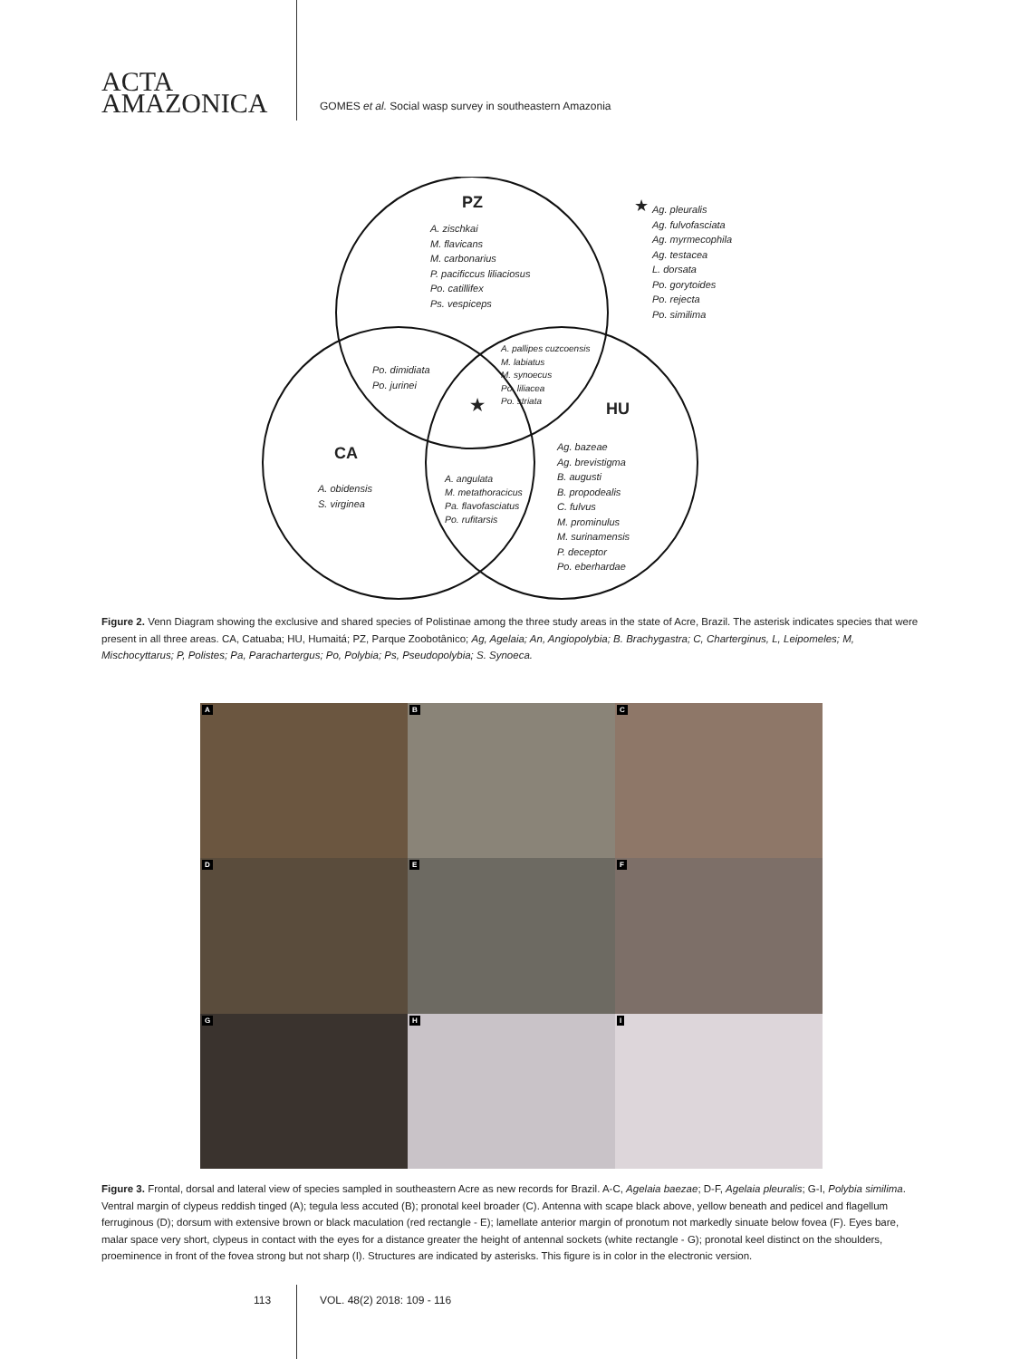ACTA
AMAZONICA
GOMES et al. Social wasp survey in southeastern Amazonia
PZ
CA
HU
A. zischkai
M. flavicans
M. carbonarius
P. pacificcus liliaciosus
Po. catillifex
Ps. vespiceps
★ Ag. pleuralis
Ag. fulvofasciata
Ag. myrmecophila
Ag. testacea
L. dorsata
Po. gorytoides
Po. rejecta
Po. similima
Po. dimidiata
Po. jurinei
A. pallipes cuzcoensis
M. labiatus
M. synoecus
Po. liliacea
Po. striata
★
A. obidensis
S. virginea
A. angulata
M. metathoracicus
Pa. flavofasciatus
Po. rufitarsis
Ag. bazeae
Ag. brevistigma
B. augusti
B. propodealis
C. fulvus
M. prominulus
M. surinamensis
P. deceptor
Po. eberhardae
Figure 2. Venn Diagram showing the exclusive and shared species of Polistinae among the three study areas in the state of Acre, Brazil. The asterisk indicates species that were present in all three areas. CA, Catuaba; HU, Humaitá; PZ, Parque Zoobotânico; Ag, Agelaia; An, Angiopolybia; B. Brachygastra; C, Charterginus, L, Leipomeles; M, Mischocyttarus; P, Polistes; Pa, Parachartergus; Po, Polybia; Ps, Pseudopolybia; S. Synoeca.
A
B
C
D
E
F
G
H
I
Figure 3. Frontal, dorsal and lateral view of species sampled in southeastern Acre as new records for Brazil. A-C, Agelaia baezae; D-F, Agelaia pleuralis; G-I, Polybia similima. Ventral margin of clypeus reddish tinged (A); tegula less accuted (B); pronotal keel broader (C). Antenna with scape black above, yellow beneath and pedicel and flagellum ferruginous (D); dorsum with extensive brown or black maculation (red rectangle - E); lamellate anterior margin of pronotum not markedly sinuate below fovea (F). Eyes bare, malar space very short, clypeus in contact with the eyes for a distance greater the height of antennal sockets (white rectangle - G); pronotal keel distinct on the shoulders, proeminence in front of the fovea strong but not sharp (I). Structures are indicated by asterisks. This figure is in color in the electronic version.
113 VOL. 48(2) 2018: 109 - 116